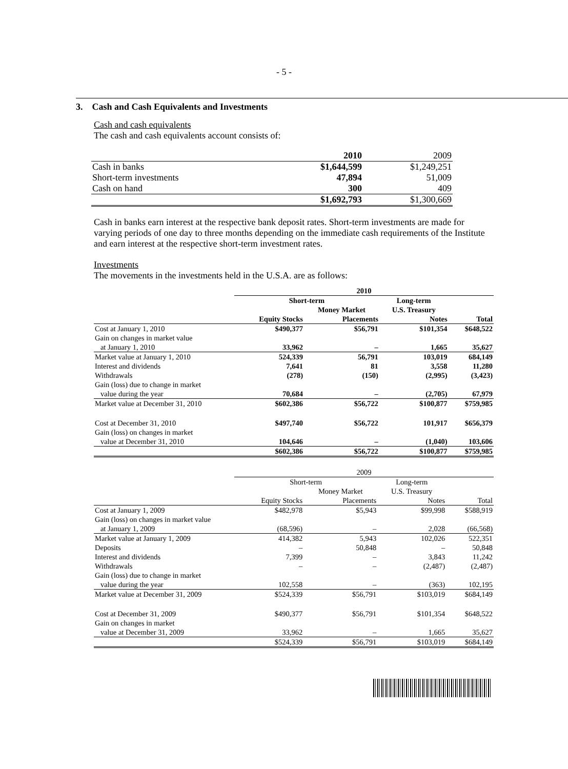- 5 -
3. Cash and Cash Equivalents and Investments
Cash and cash equivalents
The cash and cash equivalents account consists of:
| | 2010 | 2009 |
| Cash in banks | $1,644,599 | $1,249,251 |
| Short-term investments | 47,894 | 51,009 |
| Cash on hand | 300 | 409 |
| | $1,692,793 | $1,300,669 |
Cash in banks earn interest at the respective bank deposit rates. Short-term investments are made for varying periods of one day to three months depending on the immediate cash requirements of the Institute and earn interest at the respective short-term investment rates.
Investments
The movements in the investments held in the U.S.A. are as follows:
| | 2010 | | | |
| --- | --- | --- | --- | --- |
| | Short-term | | Long-term | |
| | | Money Market | U.S. Treasury | |
| | Equity Stocks | Placements | Notes | Total |
| Cost at January 1, 2010 | $490,377 | $56,791 | $101,354 | $648,522 |
| Gain on changes in market value at January 1, 2010 | 33,962 | – | 1,665 | 35,627 |
| Market value at January 1, 2010 | 524,339 | 56,791 | 103,019 | 684,149 |
| Interest and dividends | 7,641 | 81 | 3,558 | 11,280 |
| Withdrawals | (278) | (150) | (2,995) | (3,423) |
| Gain (loss) due to change in market value during the year | 70,684 | – | (2,705) | 67,979 |
| Market value at December 31, 2010 | $602,386 | $56,722 | $100,877 | $759,985 |
| Cost at December 31, 2010 | $497,740 | $56,722 | 101,917 | $656,379 |
| Gain (loss) on changes in market value at December 31, 2010 | 104,646 | – | (1,040) | 103,606 |
| | $602,386 | $56,722 | $100,877 | $759,985 |
| | 2009 | | | |
| --- | --- | --- | --- | --- |
| | Short-term | | Long-term | |
| | | Money Market | U.S. Treasury | |
| | Equity Stocks | Placements | Notes | Total |
| Cost at January 1, 2009 | $482,978 | $5,943 | $99,998 | $588,919 |
| Gain (loss) on changes in market value at January 1, 2009 | (68,596) | – | 2,028 | (66,568) |
| Market value at January 1, 2009 | 414,382 | 5,943 | 102,026 | 522,351 |
| Deposits | – | 50,848 | – | 50,848 |
| Interest and dividends | 7,399 | – | 3,843 | 11,242 |
| Withdrawals | – | – | (2,487) | (2,487) |
| Gain (loss) due to change in market value during the year | 102,558 | – | (363) | 102,195 |
| Market value at December 31, 2009 | $524,339 | $56,791 | $103,019 | $684,149 |
| Cost at December 31, 2009 | $490,377 | $56,791 | $101,354 | $648,522 |
| Gain on changes in market value at December 31, 2009 | 33,962 | – | 1,665 | 35,627 |
| | $524,339 | $56,791 | $103,019 | $684,149 |